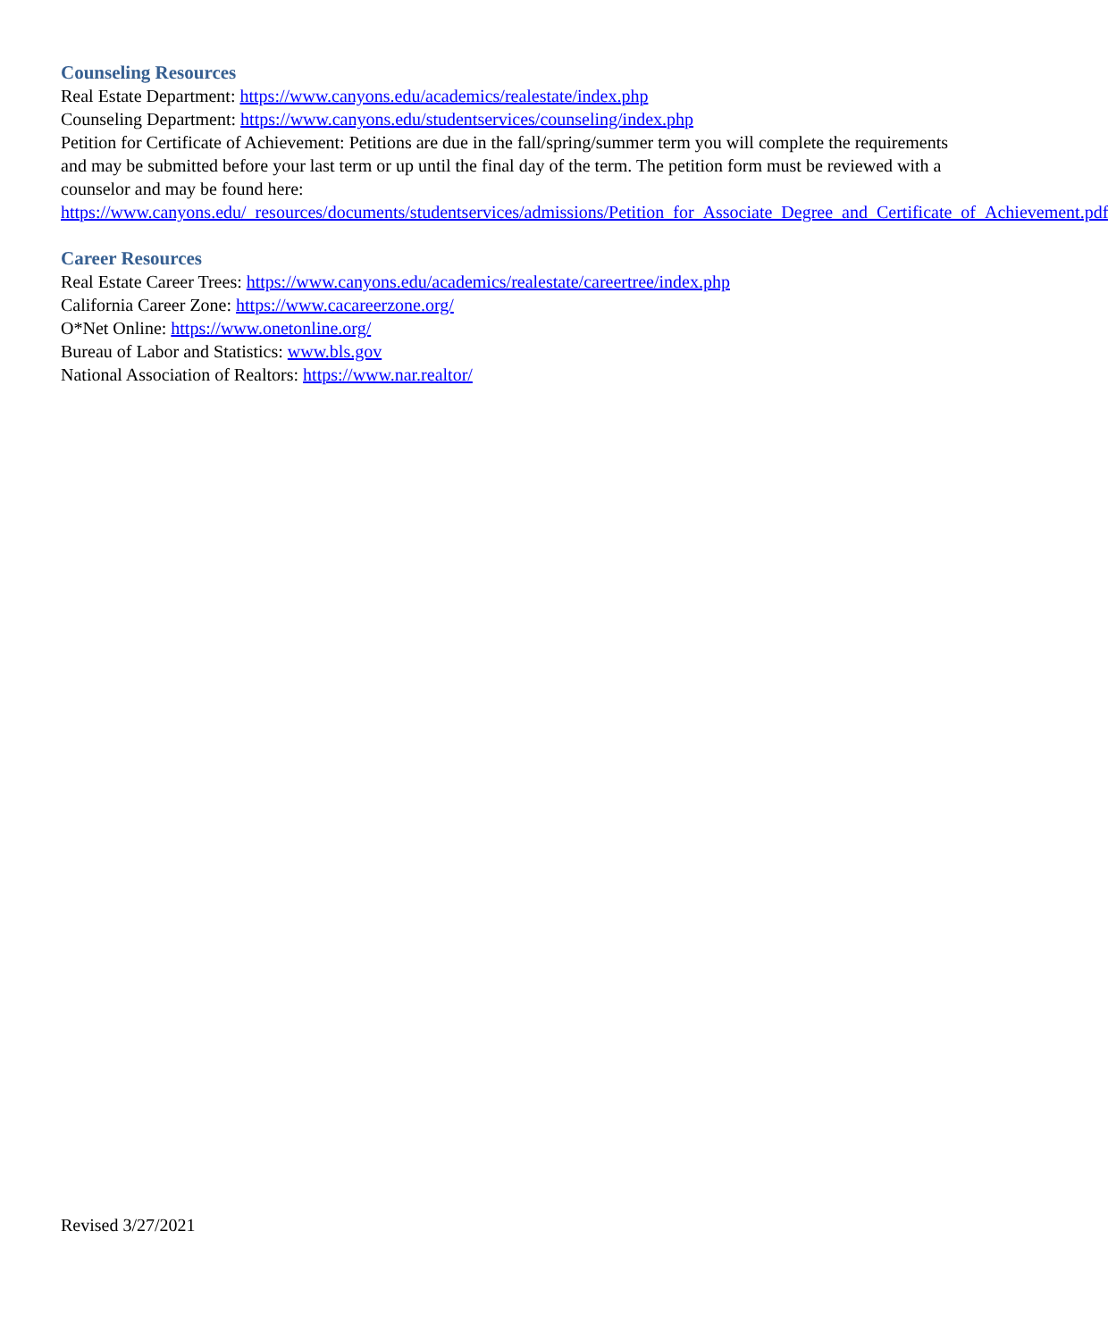Counseling Resources
Real Estate Department: https://www.canyons.edu/academics/realestate/index.php
Counseling Department: https://www.canyons.edu/studentservices/counseling/index.php
Petition for Certificate of Achievement: Petitions are due in the fall/spring/summer term you will complete the requirements and may be submitted before your last term or up until the final day of the term. The petition form must be reviewed with a counselor and may be found here: https://www.canyons.edu/_resources/documents/studentservices/admissions/Petition_for_Associate_Degree_and_Certificate_of_Achievement.pdf
Career Resources
Real Estate Career Trees: https://www.canyons.edu/academics/realestate/careertree/index.php
California Career Zone: https://www.cacareerzone.org/
O*Net Online: https://www.onetonline.org/
Bureau of Labor and Statistics: www.bls.gov
National Association of Realtors: https://www.nar.realtor/
Revised 3/27/2021